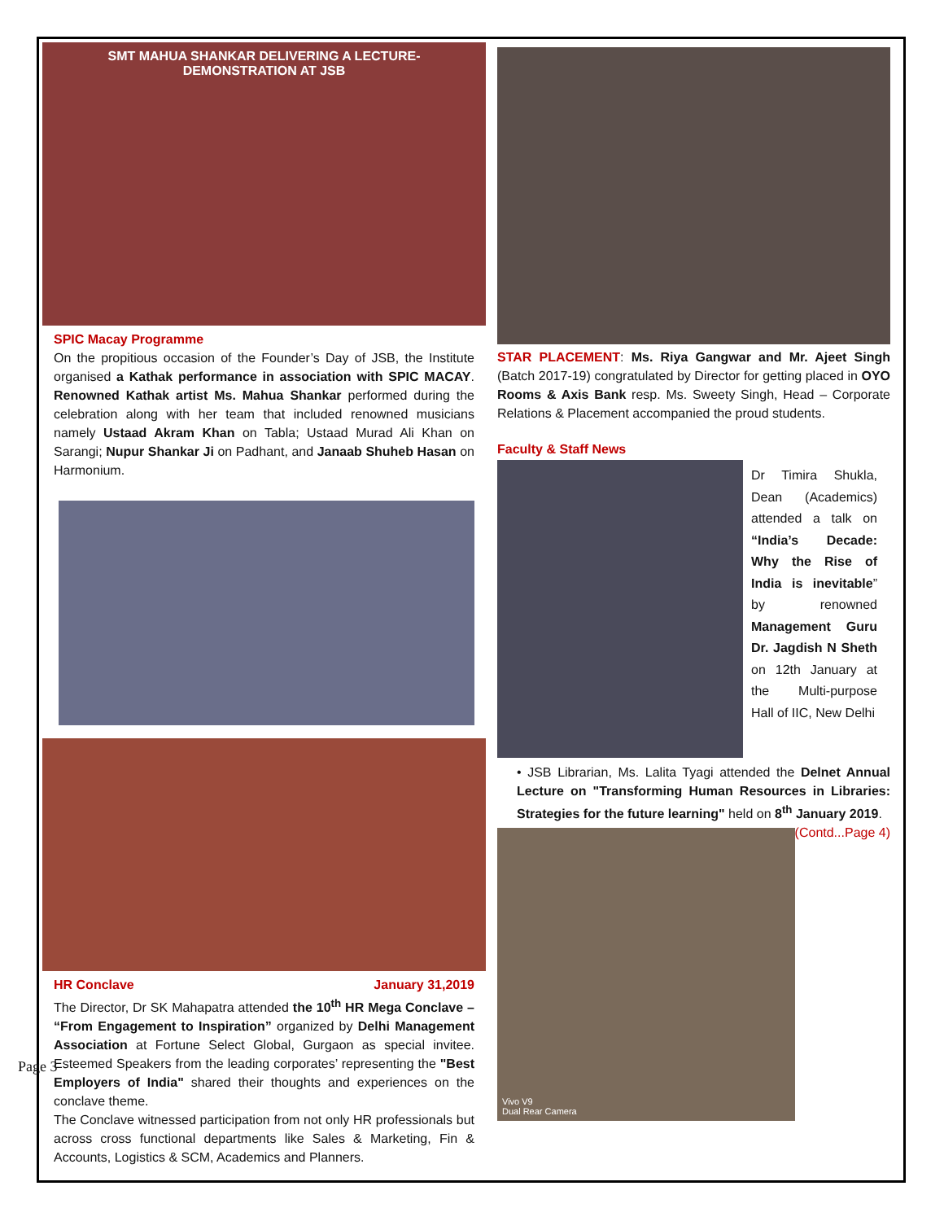Page 3
SMT MAHUA SHANKAR DELIVERING A LECTURE-
DEMONSTRATION AT JSB
SPIC Macay Programme
On the propitious occasion of the Founder’s Day of JSB, the Institute organised a Kathak performance in association with SPIC MACAY. Renowned Kathak artist Ms. Mahua Shankar performed during the celebration along with her team that included renowned musicians namely Ustaad Akram Khan on Tabla; Ustaad Murad Ali Khan on Sarangi; Nupur Shankar Ji on Padhant, and Janaab Shuheb Hasan on Harmonium.
HR Conclave January 31,2019
The Director, Dr SK Mahapatra attended the 10<sup>th</sup> HR Mega Conclave – “From Engagement to Inspiration” organized by Delhi Management Association at Fortune Select Global, Gurgaon as special invitee. Esteemed Speakers from the leading corporates’ representing the "Best Employers of India" shared their thoughts and experiences on the conclave theme.
The Conclave witnessed participation from not only HR professionals but across cross functional departments like Sales & Marketing, Fin & Accounts, Logistics & SCM, Academics and Planners.
STAR PLACEMENT: Ms. Riya Gangwar and Mr. Ajeet Singh (Batch 2017-19) congratulated by Director for getting placed in OYO Rooms & Axis Bank resp. Ms. Sweety Singh, Head – Corporate Relations & Placement accompanied the proud students.
Faculty & Staff News
Dr Timira Shukla, Dean (Academics) attended a talk on “India’s Decade: Why the Rise of India is inevitable” by renowned Management Guru Dr. Jagdish N Sheth on 12th January at the Multi-purpose Hall of IIC, New Delhi
• JSB Librarian, Ms. Lalita Tyagi attended the Delnet Annual Lecture on "Transforming Human Resources in Libraries: Strategies for the future learning" held on 8<sup>th</sup> January 2019. (Contd...Page 4)
Vivo V9
Dual Rear Camera